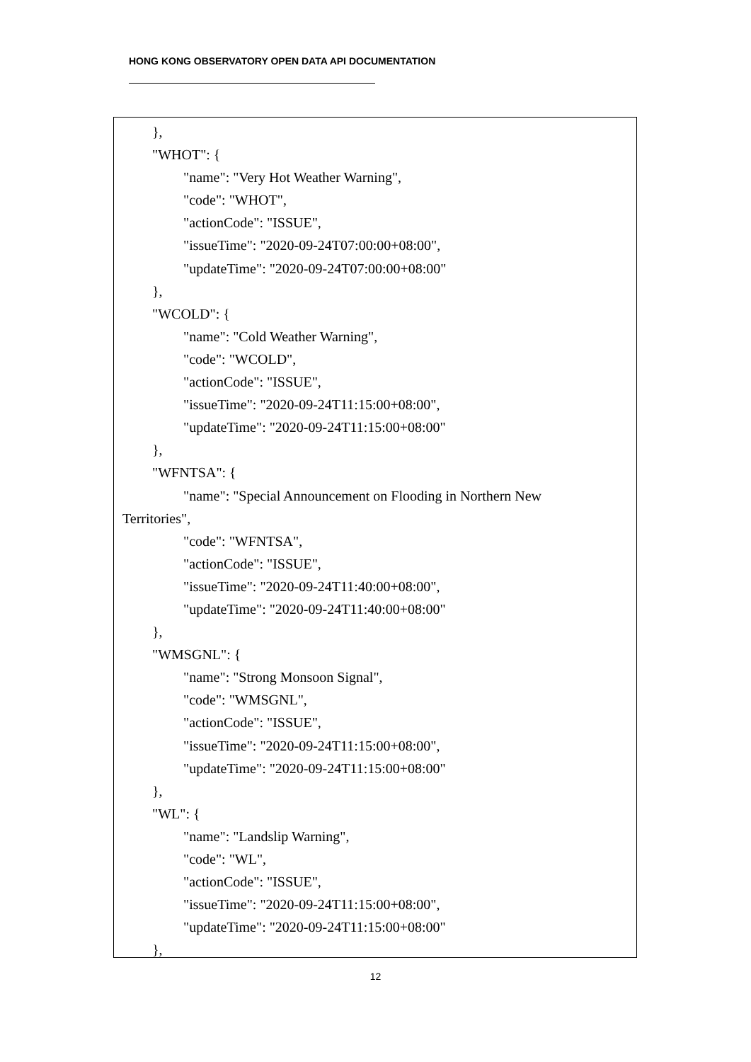HONG KONG OBSERVATORY OPEN DATA API DOCUMENTATION
},
"WHOT": {
"name": "Very Hot Weather Warning",
"code": "WHOT",
"actionCode": "ISSUE",
"issueTime": "2020-09-24T07:00:00+08:00",
"updateTime": "2020-09-24T07:00:00+08:00"
},
"WCOLD": {
"name": "Cold Weather Warning",
"code": "WCOLD",
"actionCode": "ISSUE",
"issueTime": "2020-09-24T11:15:00+08:00",
"updateTime": "2020-09-24T11:15:00+08:00"
},
"WFNTSA": {
"name": "Special Announcement on Flooding in Northern New
Territories",
"code": "WFNTSA",
"actionCode": "ISSUE",
"issueTime": "2020-09-24T11:40:00+08:00",
"updateTime": "2020-09-24T11:40:00+08:00"
},
"WMSGNL": {
"name": "Strong Monsoon Signal",
"code": "WMSGNL",
"actionCode": "ISSUE",
"issueTime": "2020-09-24T11:15:00+08:00",
"updateTime": "2020-09-24T11:15:00+08:00"
},
"WL": {
"name": "Landslip Warning",
"code": "WL",
"actionCode": "ISSUE",
"issueTime": "2020-09-24T11:15:00+08:00",
"updateTime": "2020-09-24T11:15:00+08:00"
},
12